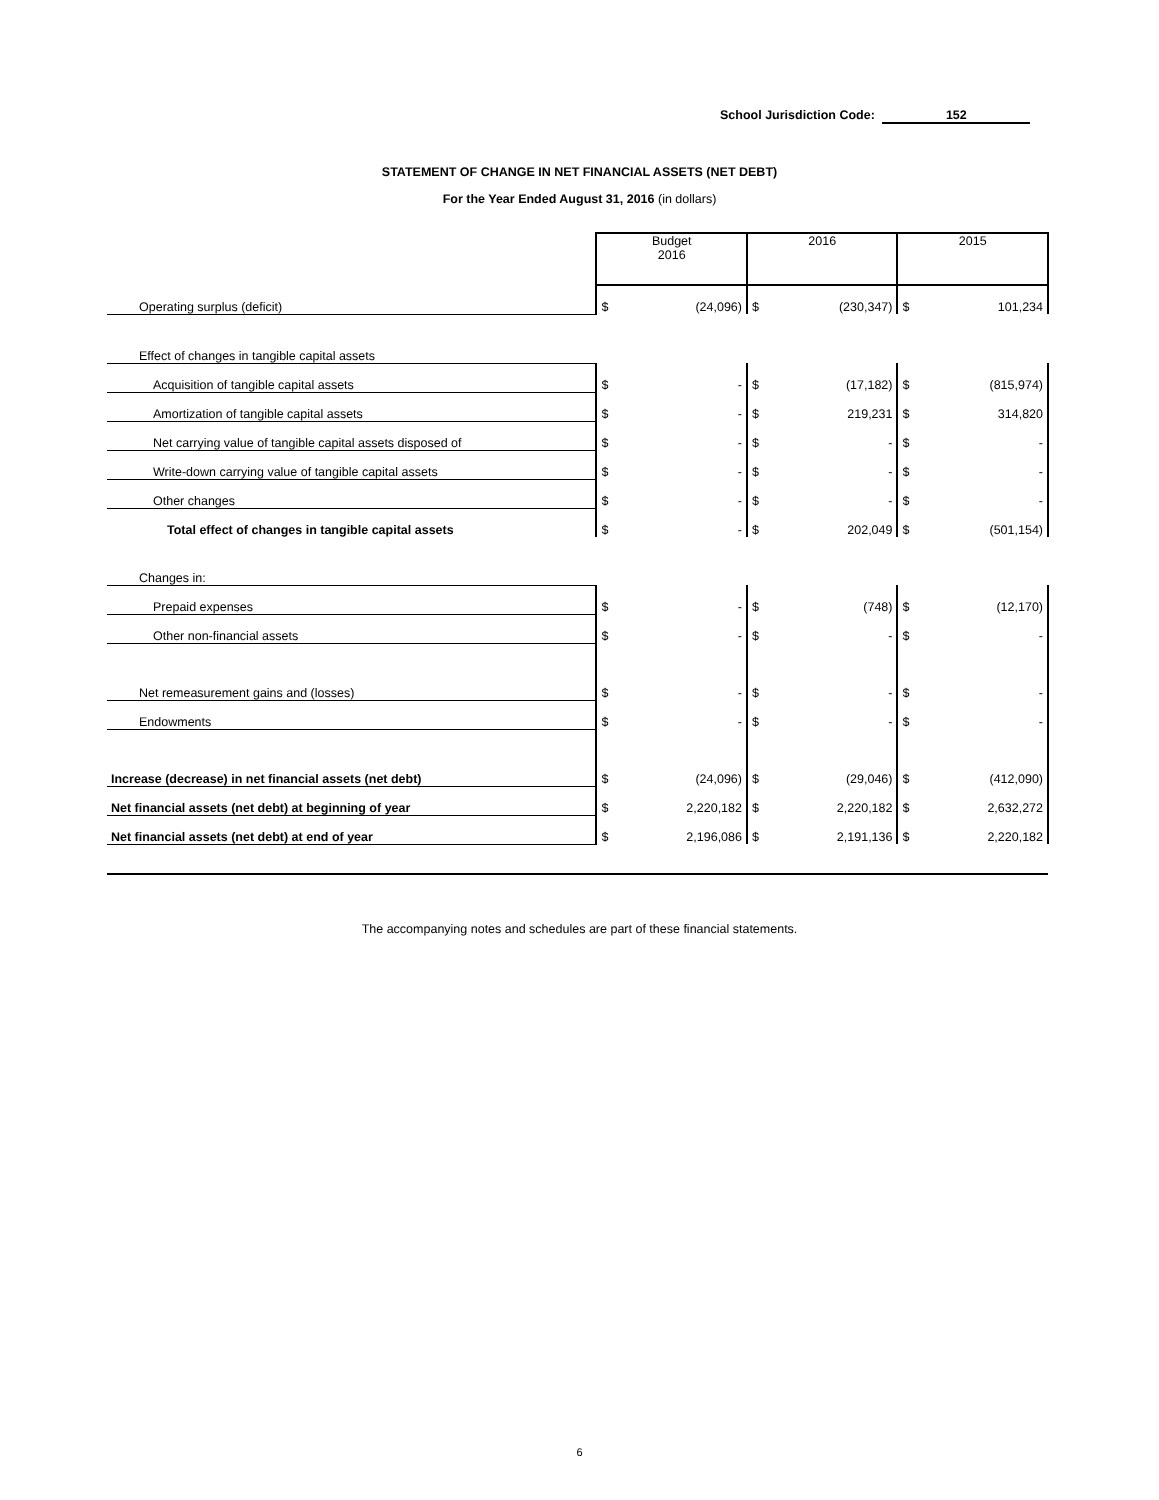School Jurisdiction Code: 152
STATEMENT OF CHANGE IN NET FINANCIAL ASSETS (NET DEBT)
For the Year Ended August 31, 2016 (in dollars)
| | Budget 2016 | | 2016 | | 2015 | |
| --- | --- | --- | --- | --- | --- | --- |
| Operating surplus (deficit) | $ | (24,096) | $ | (230,347) | $ | 101,234 |
| Effect of changes in tangible capital assets | | | | | | |
| Acquisition of tangible capital assets | $ | - | $ | (17,182) | $ | (815,974) |
| Amortization of tangible capital assets | $ | - | $ | 219,231 | $ | 314,820 |
| Net carrying value of tangible capital assets disposed of | $ | - | $ | - | $ | - |
| Write-down carrying value of tangible capital assets | $ | - | $ | - | $ | - |
| Other changes | $ | - | $ | - | $ | - |
| Total effect of changes in tangible capital assets | $ | - | $ | 202,049 | $ | (501,154) |
| Changes in: | | | | | | |
| Prepaid expenses | $ | - | $ | (748) | $ | (12,170) |
| Other non-financial assets | $ | - | $ | - | $ | - |
| Net remeasurement gains and (losses) | $ | - | $ | - | $ | - |
| Endowments | $ | - | $ | - | $ | - |
| Increase (decrease) in net financial assets (net debt) | $ | (24,096) | $ | (29,046) | $ | (412,090) |
| Net financial assets (net debt) at beginning of year | $ | 2,220,182 | $ | 2,220,182 | $ | 2,632,272 |
| Net financial assets (net debt) at end of year | $ | 2,196,086 | $ | 2,191,136 | $ | 2,220,182 |
The accompanying notes and schedules are part of these financial statements.
6